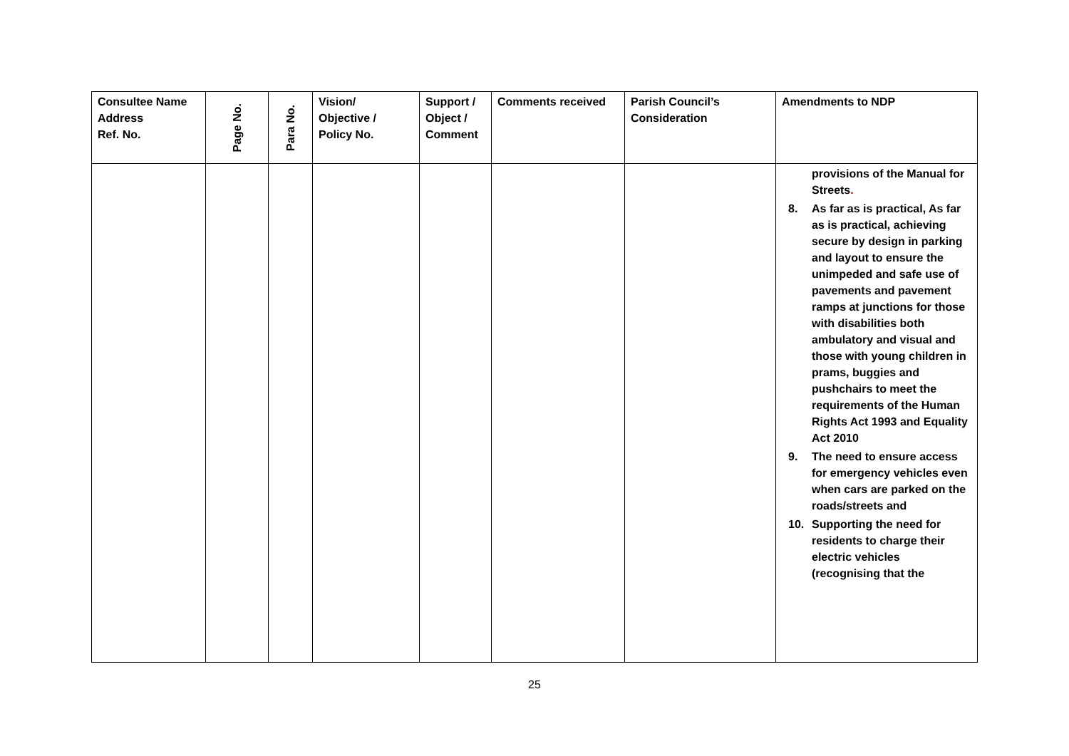| Consultee Name Address Ref. No. | Page No. | Para No. | Vision/ Objective / Policy No. | Support / Object / Comment | Comments received | Parish Council’s Consideration | Amendments to NDP |
| --- | --- | --- | --- | --- | --- | --- | --- |
| | | | | | | | provisions of the Manual for Streets . 8. As far as is practical, As far as is practical, achieving secure by design in parking and layout to ensure the unimpeded and safe use of pavements and pavement ramps at junctions for those with disabilities both ambulatory and visual and those with young children in prams, buggies and pushchairs to meet the requirements of the Human Rights Act 1993 and Equality Act 2010 9. The need to ensure access for emergency vehicles even when cars are parked on the roads/streets and 10. Supporting the need for residents to charge their electric vehicles (recognising that the |
25